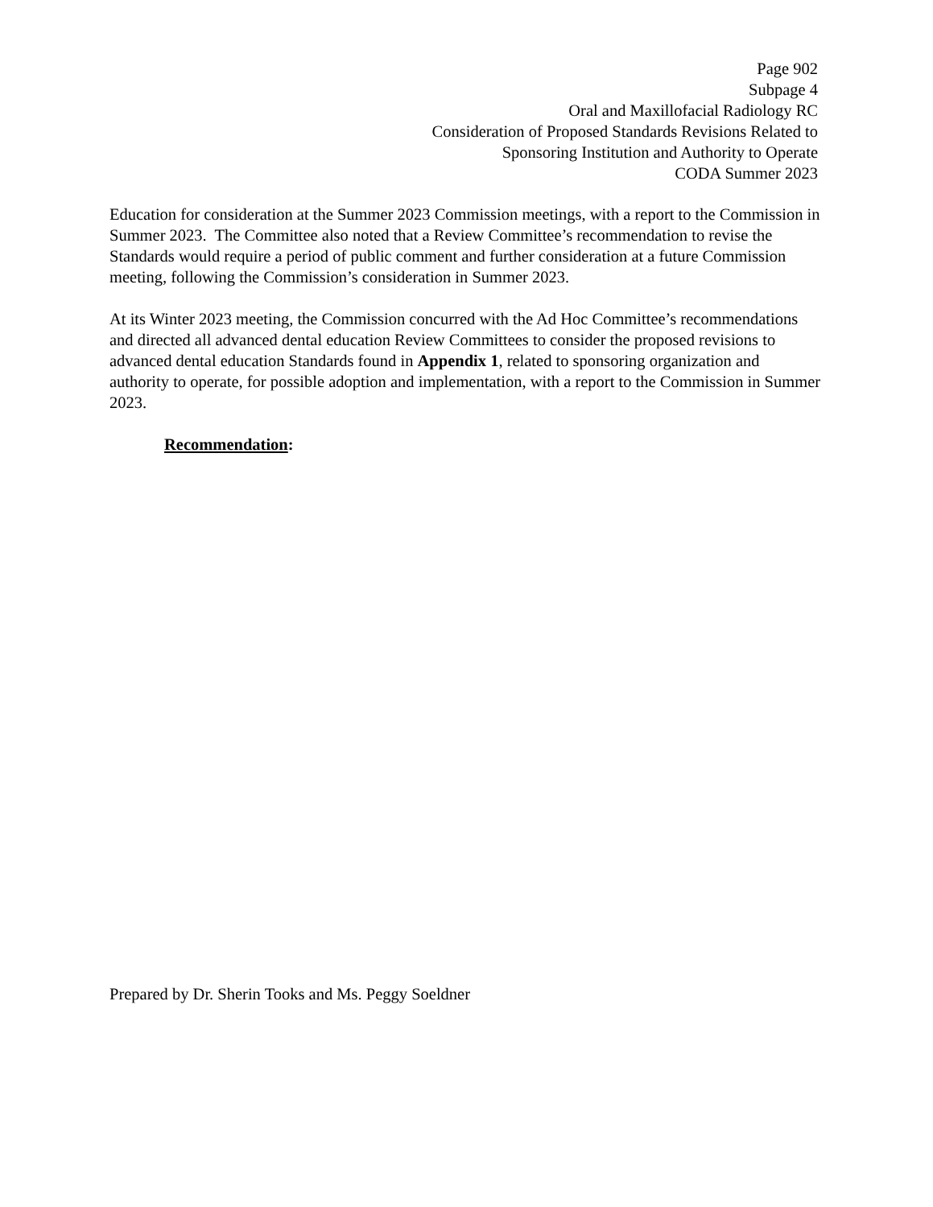Page 902
Subpage 4
Oral and Maxillofacial Radiology RC
Consideration of Proposed Standards Revisions Related to
Sponsoring Institution and Authority to Operate
CODA Summer 2023
Education for consideration at the Summer 2023 Commission meetings, with a report to the Commission in Summer 2023. The Committee also noted that a Review Committee’s recommendation to revise the Standards would require a period of public comment and further consideration at a future Commission meeting, following the Commission’s consideration in Summer 2023.
At its Winter 2023 meeting, the Commission concurred with the Ad Hoc Committee’s recommendations and directed all advanced dental education Review Committees to consider the proposed revisions to advanced dental education Standards found in Appendix 1, related to sponsoring organization and authority to operate, for possible adoption and implementation, with a report to the Commission in Summer 2023.
Recommendation:
Prepared by Dr. Sherin Tooks and Ms. Peggy Soeldner